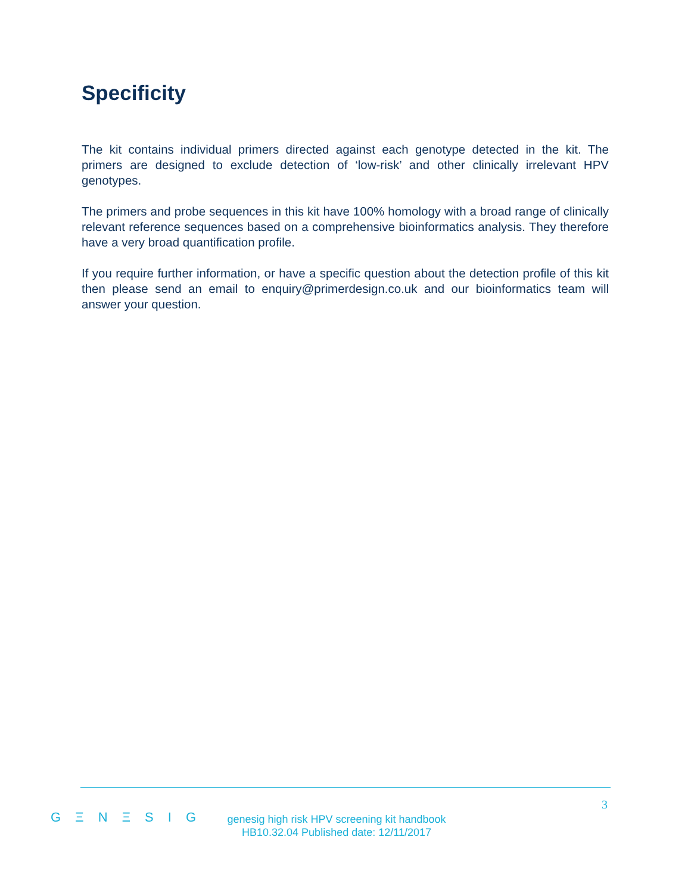Specificity
The kit contains individual primers directed against each genotype detected in the kit. The primers are designed to exclude detection of ‘low-risk’ and other clinically irrelevant HPV genotypes.
The primers and probe sequences in this kit have 100% homology with a broad range of clinically relevant reference sequences based on a comprehensive bioinformatics analysis. They therefore have a very broad quantification profile.
If you require further information, or have a specific question about the detection profile of this kit then please send an email to enquiry@primerdesign.co.uk and our bioinformatics team will answer your question.
3
G Ξ N Ξ S I G
genesig high risk HPV screening kit handbook
HB10.32.04 Published date: 12/11/2017